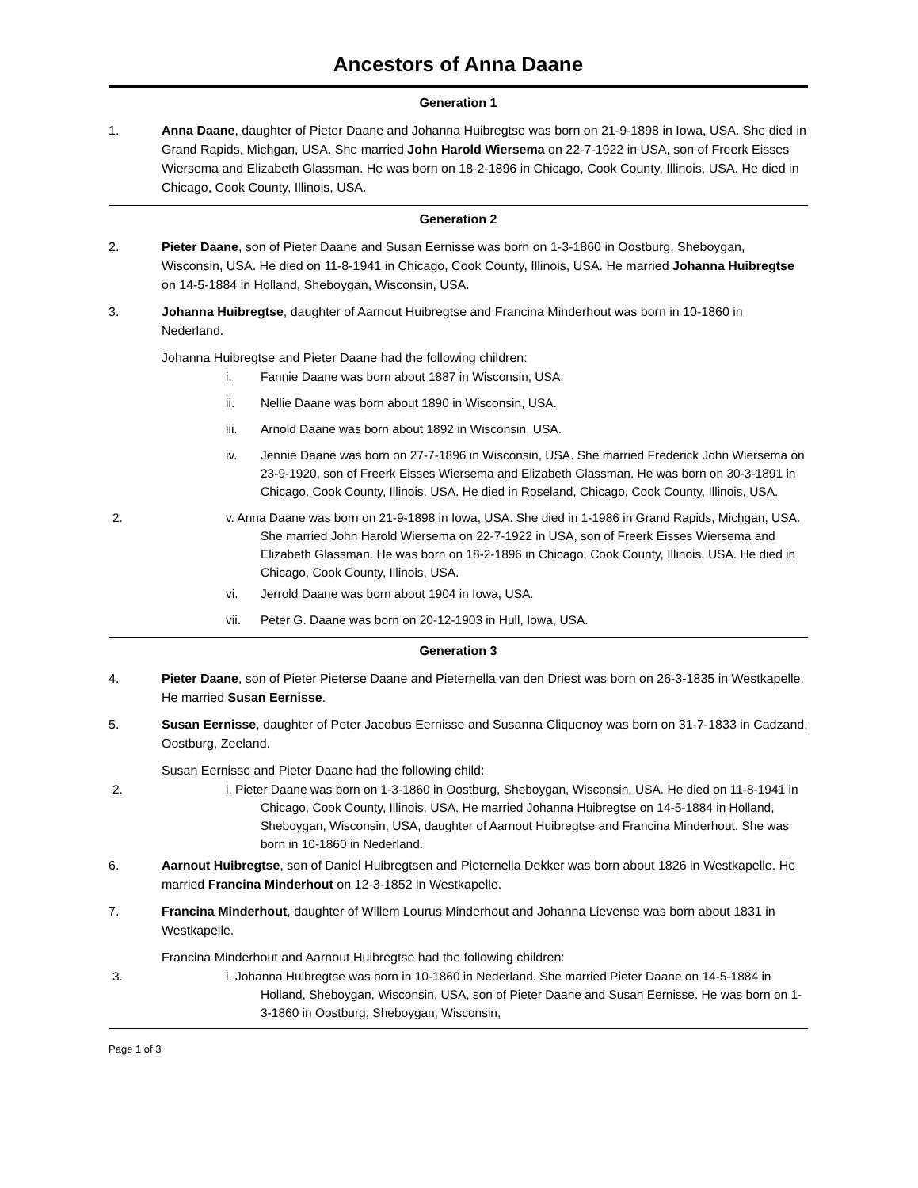Ancestors of Anna Daane
Generation 1
1. Anna Daane, daughter of Pieter Daane and Johanna Huibregtse was born on 21-9-1898 in Iowa, USA. She died in Grand Rapids, Michgan, USA. She married John Harold Wiersema on 22-7-1922 in USA, son of Freerk Eisses Wiersema and Elizabeth Glassman. He was born on 18-2-1896 in Chicago, Cook County, Illinois, USA. He died in Chicago, Cook County, Illinois, USA.
Generation 2
2. Pieter Daane, son of Pieter Daane and Susan Eernisse was born on 1-3-1860 in Oostburg, Sheboygan, Wisconsin, USA. He died on 11-8-1941 in Chicago, Cook County, Illinois, USA. He married Johanna Huibregtse on 14-5-1884 in Holland, Sheboygan, Wisconsin, USA.
3. Johanna Huibregtse, daughter of Aarnout Huibregtse and Francina Minderhout was born in 10-1860 in Nederland.
Johanna Huibregtse and Pieter Daane had the following children:
i. Fannie Daane was born about 1887 in Wisconsin, USA.
ii. Nellie Daane was born about 1890 in Wisconsin, USA.
iii. Arnold Daane was born about 1892 in Wisconsin, USA.
iv. Jennie Daane was born on 27-7-1896 in Wisconsin, USA. She married Frederick John Wiersema on 23-9-1920, son of Freerk Eisses Wiersema and Elizabeth Glassman. He was born on 30-3-1891 in Chicago, Cook County, Illinois, USA. He died in Roseland, Chicago, Cook County, Illinois, USA.
2. v. Anna Daane was born on 21-9-1898 in Iowa, USA. She died in 1-1986 in Grand Rapids, Michgan, USA. She married John Harold Wiersema on 22-7-1922 in USA, son of Freerk Eisses Wiersema and Elizabeth Glassman. He was born on 18-2-1896 in Chicago, Cook County, Illinois, USA. He died in Chicago, Cook County, Illinois, USA.
vi. Jerrold Daane was born about 1904 in Iowa, USA.
vii. Peter G. Daane was born on 20-12-1903 in Hull, Iowa, USA.
Generation 3
4. Pieter Daane, son of Pieter Pieterse Daane and Pieternella van den Driest was born on 26-3-1835 in Westkapelle. He married Susan Eernisse.
5. Susan Eernisse, daughter of Peter Jacobus Eernisse and Susanna Cliquenoy was born on 31-7-1833 in Cadzand, Oostburg, Zeeland.
Susan Eernisse and Pieter Daane had the following child:
2. i. Pieter Daane was born on 1-3-1860 in Oostburg, Sheboygan, Wisconsin, USA. He died on 11-8-1941 in Chicago, Cook County, Illinois, USA. He married Johanna Huibregtse on 14-5-1884 in Holland, Sheboygan, Wisconsin, USA, daughter of Aarnout Huibregtse and Francina Minderhout. She was born in 10-1860 in Nederland.
6. Aarnout Huibregtse, son of Daniel Huibregtsen and Pieternella Dekker was born about 1826 in Westkapelle. He married Francina Minderhout on 12-3-1852 in Westkapelle.
7. Francina Minderhout, daughter of Willem Lourus Minderhout and Johanna Lievense was born about 1831 in Westkapelle.
Francina Minderhout and Aarnout Huibregtse had the following children:
3. i. Johanna Huibregtse was born in 10-1860 in Nederland. She married Pieter Daane on 14-5-1884 in Holland, Sheboygan, Wisconsin, USA, son of Pieter Daane and Susan Eernisse. He was born on 1-3-1860 in Oostburg, Sheboygan, Wisconsin,
Page 1 of 3